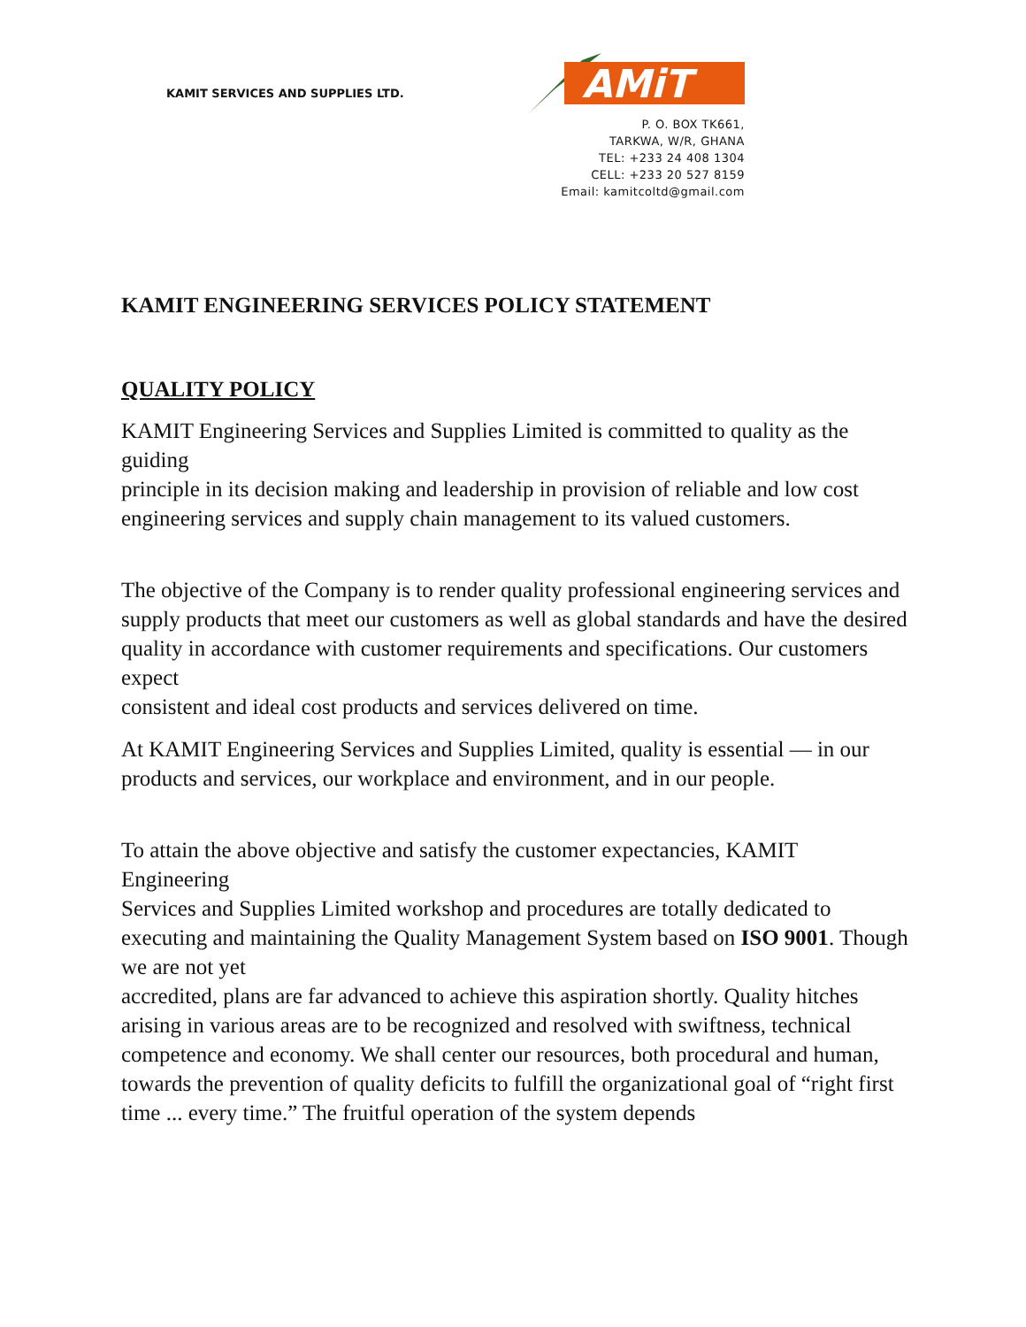KAMIT SERVICES AND SUPPLIES LTD.
AMiT
P. O. BOX TK661,
TARKWA, W/R, GHANA
TEL: +233 24 408 1304
CELL: +233 20 527 8159
Email: kamitcoltd@gmail.com
KAMIT ENGINEERING SERVICES POLICY STATEMENT
QUALITY POLICY
KAMIT Engineering Services and Supplies Limited is committed to quality as the guiding
principle in its decision making and leadership in provision of reliable and low cost engineering services and supply chain management to its valued customers.
The objective of the Company is to render quality professional engineering services and
supply products that meet our customers as well as global standards and have the desired
quality in accordance with customer requirements and specifications. Our customers expect
consistent and ideal cost products and services delivered on time.
At KAMIT Engineering Services and Supplies Limited, quality is essential — in our products and services, our workplace and environment, and in our people.
To attain the above objective and satisfy the customer expectancies, KAMIT Engineering
Services and Supplies Limited workshop and procedures are totally dedicated to executing and maintaining the Quality Management System based on ISO 9001. Though we are not yet
accredited, plans are far advanced to achieve this aspiration shortly. Quality hitches arising in various areas are to be recognized and resolved with swiftness, technical competence and economy. We shall center our resources, both procedural and human, towards the prevention of quality deficits to fulfill the organizational goal of “right first time ... every time.” The fruitful operation of the system depends